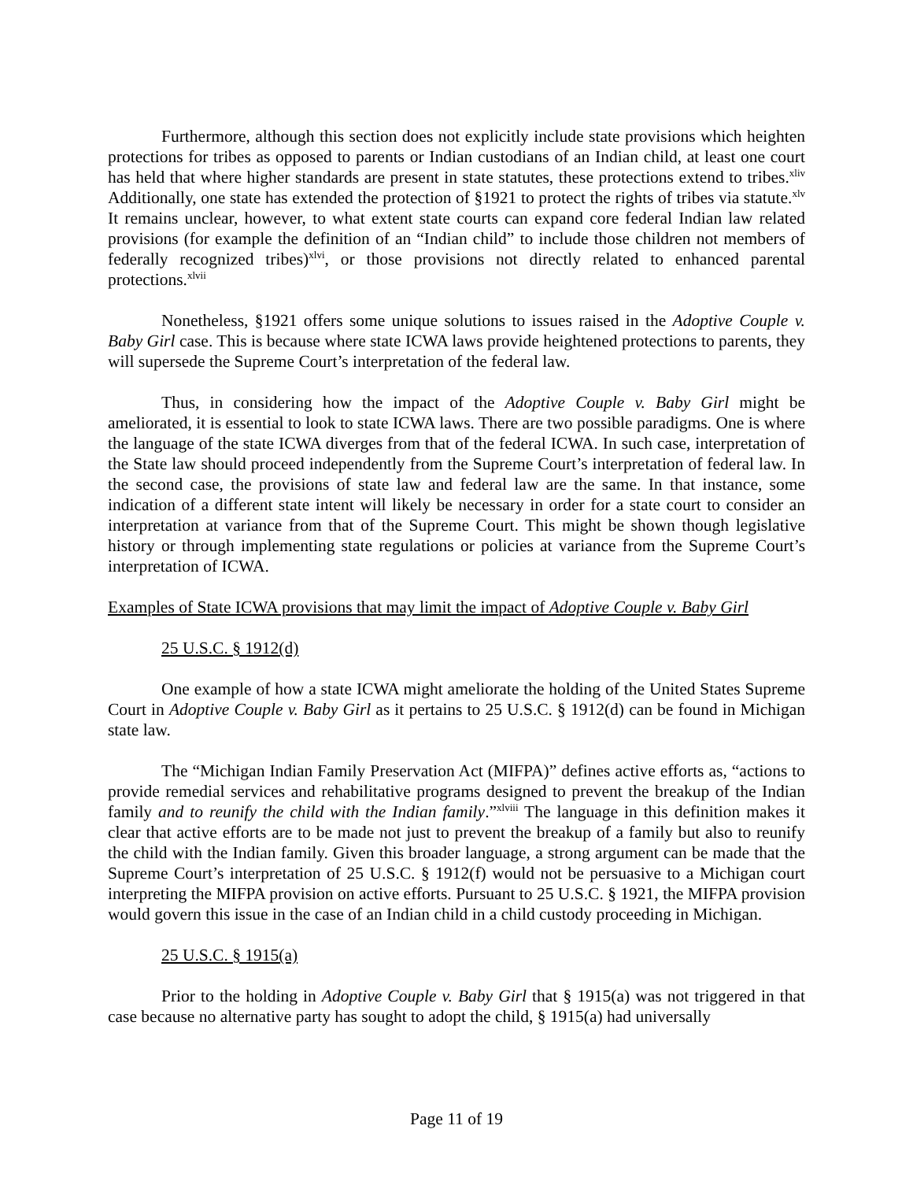Furthermore, although this section does not explicitly include state provisions which heighten protections for tribes as opposed to parents or Indian custodians of an Indian child, at least one court has held that where higher standards are present in state statutes, these protections extend to tribes.<sup>xliv</sup> Additionally, one state has extended the protection of §1921 to protect the rights of tribes via statute.<sup>xlv</sup> It remains unclear, however, to what extent state courts can expand core federal Indian law related provisions (for example the definition of an “Indian child” to include those children not members of federally recognized tribes)<sup>xlvi</sup>, or those provisions not directly related to enhanced parental protections.<sup>xlvii</sup>
Nonetheless, §1921 offers some unique solutions to issues raised in the Adoptive Couple v. Baby Girl case. This is because where state ICWA laws provide heightened protections to parents, they will supersede the Supreme Court’s interpretation of the federal law.
Thus, in considering how the impact of the Adoptive Couple v. Baby Girl might be ameliorated, it is essential to look to state ICWA laws. There are two possible paradigms. One is where the language of the state ICWA diverges from that of the federal ICWA. In such case, interpretation of the State law should proceed independently from the Supreme Court’s interpretation of federal law. In the second case, the provisions of state law and federal law are the same. In that instance, some indication of a different state intent will likely be necessary in order for a state court to consider an interpretation at variance from that of the Supreme Court. This might be shown though legislative history or through implementing state regulations or policies at variance from the Supreme Court’s interpretation of ICWA.
Examples of State ICWA provisions that may limit the impact of Adoptive Couple v. Baby Girl
25 U.S.C. § 1912(d)
One example of how a state ICWA might ameliorate the holding of the United States Supreme Court in Adoptive Couple v. Baby Girl as it pertains to 25 U.S.C. § 1912(d) can be found in Michigan state law.
The “Michigan Indian Family Preservation Act (MIFPA)” defines active efforts as, “actions to provide remedial services and rehabilitative programs designed to prevent the breakup of the Indian family and to reunify the child with the Indian family.”<sup>xlviii</sup> The language in this definition makes it clear that active efforts are to be made not just to prevent the breakup of a family but also to reunify the child with the Indian family. Given this broader language, a strong argument can be made that the Supreme Court’s interpretation of 25 U.S.C. § 1912(f) would not be persuasive to a Michigan court interpreting the MIFPA provision on active efforts. Pursuant to 25 U.S.C. § 1921, the MIFPA provision would govern this issue in the case of an Indian child in a child custody proceeding in Michigan.
25 U.S.C. § 1915(a)
Prior to the holding in Adoptive Couple v. Baby Girl that § 1915(a) was not triggered in that case because no alternative party has sought to adopt the child, § 1915(a) had universally
Page 11 of 19